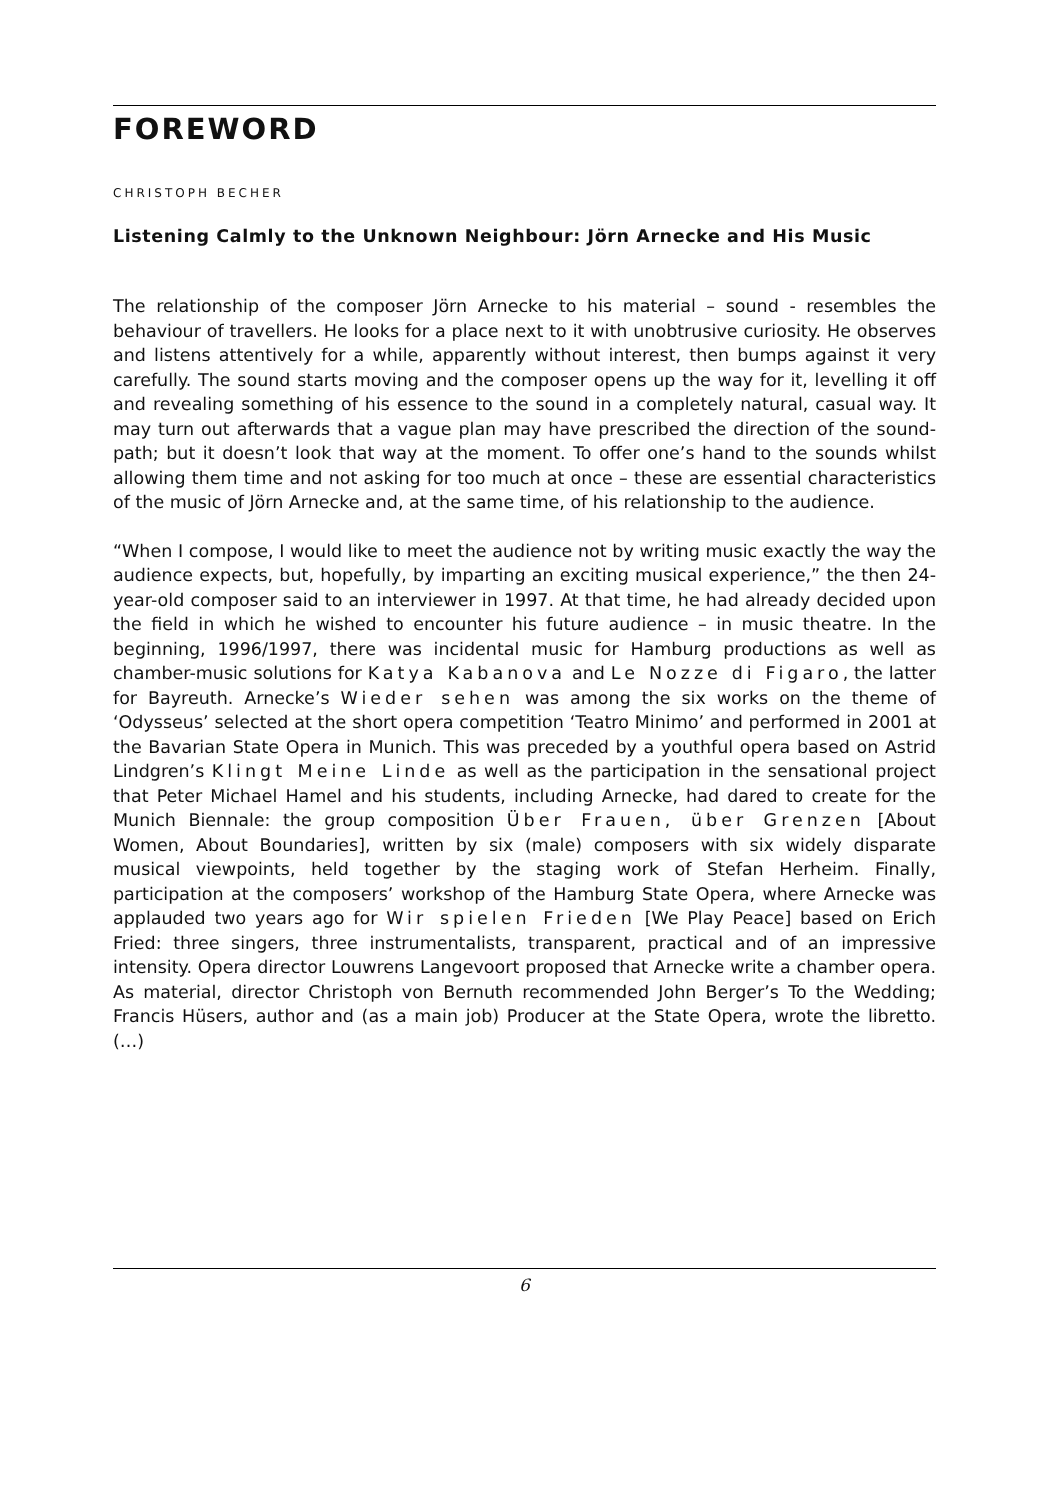FOREWORD
CHRISTOPH BECHER
Listening Calmly to the Unknown Neighbour: Jörn Arnecke and His Music
The relationship of the composer Jörn Arnecke to his material – sound - resembles the behaviour of travellers. He looks for a place next to it with unobtrusive curiosity. He observes and listens attentively for a while, apparently without interest, then bumps against it very carefully. The sound starts moving and the composer opens up the way for it, levelling it off and revealing something of his essence to the sound in a completely natural, casual way. It may turn out afterwards that a vague plan may have prescribed the direction of the sound-path; but it doesn’t look that way at the moment. To offer one’s hand to the sounds whilst allowing them time and not asking for too much at once – these are essential characteristics of the music of Jörn Arnecke and, at the same time, of his relationship to the audience.
“When I compose, I would like to meet the audience not by writing music exactly the way the audience expects, but, hopefully, by imparting an exciting musical experience,” the then 24-year-old composer said to an interviewer in 1997. At that time, he had already decided upon the field in which he wished to encounter his future audience – in music theatre. In the beginning, 1996/1997, there was incidental music for Hamburg productions as well as chamber-music solutions for Katya Kabanova and Le Nozze di Figaro, the latter for Bayreuth. Arnecke’s Wieder sehen was among the six works on the theme of ‘Odysseus’ selected at the short opera competition ‘Teatro Minimo’ and performed in 2001 at the Bavarian State Opera in Munich. This was preceded by a youthful opera based on Astrid Lindgren’s Klingt Meine Linde as well as the participation in the sensational project that Peter Michael Hamel and his students, including Arnecke, had dared to create for the Munich Biennale: the group composition Über Frauen, über Grenzen [About Women, About Boundaries], written by six (male) composers with six widely disparate musical viewpoints, held together by the staging work of Stefan Herheim. Finally, participation at the composers’ workshop of the Hamburg State Opera, where Arnecke was applauded two years ago for Wir spielen Frieden [We Play Peace] based on Erich Fried: three singers, three instrumentalists, transparent, practical and of an impressive intensity. Opera director Louwrens Langevoort proposed that Arnecke write a chamber opera. As material, director Christoph von Bernuth recommended John Berger’s To the Wedding; Francis Hüsers, author and (as a main job) Producer at the State Opera, wrote the libretto. (…)
6